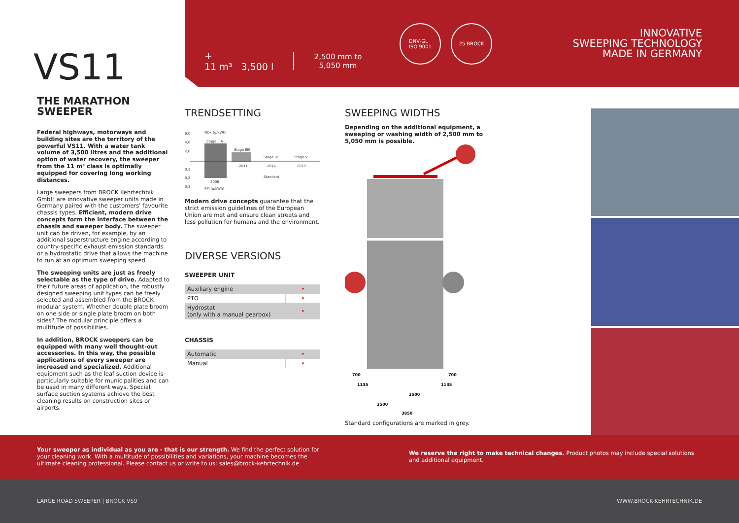VS11
+
11 m³ 3,500 l
2,500 mm to 5,050 mm
DNV·GL
ISO 9001
25 BROCK
INNOVATIVE
SWEEPING TECHNOLOGY
MADE IN GERMANY
THE MARATHON SWEEPER
Federal highways, motorways and building sites are the territory of the powerful VS11. With a water tank volume of 3,500 litres and the additional option of water recovery, the sweeper from the 11 m³ class is optimally equipped for covering long working distances.
Large sweepers from BROCK Kehrtechnik GmbH are innovative sweeper units made in Germany paired with the customers' favourite chassis types. Efficient, modern drive concepts form the interface between the chassis and sweeper body. The sweeper unit can be driven, for example, by an additional superstructure engine according to country-specific exhaust emission standards or a hydrostatic drive that allows the machine to run at an optimum sweeping speed.
The sweeping units are just as freely selectable as the type of drive. Adapted to their future areas of application, the robustly designed sweeping unit types can be freely selected and assembled from the BROCK modular system. Whether double plate broom on one side or single plate broom on both sides? The modular principle offers a multitude of possibilities.
In addition, BROCK sweepers can be equipped with many well thought-out accessories. In this way, the possible applications of every sweeper are increased and specialized. Additional equipment such as the leaf suction device is particularly suitable for municipalities and can be used in many different ways. Special surface suction systems achieve the best cleaning results on construction sites or airports.
TRENDSETTING
NOx (g/kWh)
6,0
4,0
2,0
0,1
0,2
0,3
Stage IIIA
Stage IIIB
Stage IV
Stage V
2011
2014
2019
2006
Standard
PM (g/kWh)
Modern drive concepts guarantee that the strict emission guidelines of the European Union are met and ensure clean streets and less pollution for humans and the environment.
DIVERSE VERSIONS
SWEEPER UNIT
| Auxiliary engine | • |
| PTO | • |
| Hydrostat (only with a manual gearbox) | • |
CHASSIS
| Automatic | • |
| Manual | • |
SWEEPING WIDTHS
Depending on the additional equipment, a sweeping or washing width of 2,500 mm to 5,050 mm is possible.
700
700
1135
1135
2500
2500
3850
Standard configurations are marked in grey.
Your sweeper as individual as you are - that is our strength. We find the perfect solution for your cleaning work. With a multitude of possibilities and variations, your machine becomes the ultimate cleaning professional. Please contact us or write to us: sales@brock-kehrtechnik.de
We reserve the right to make technical changes. Product photos may include special solutions and additional equipment.
LARGE ROAD SWEEPER | BROCK VS9 WWW.BROCK-KEHRTECHNIK.DE